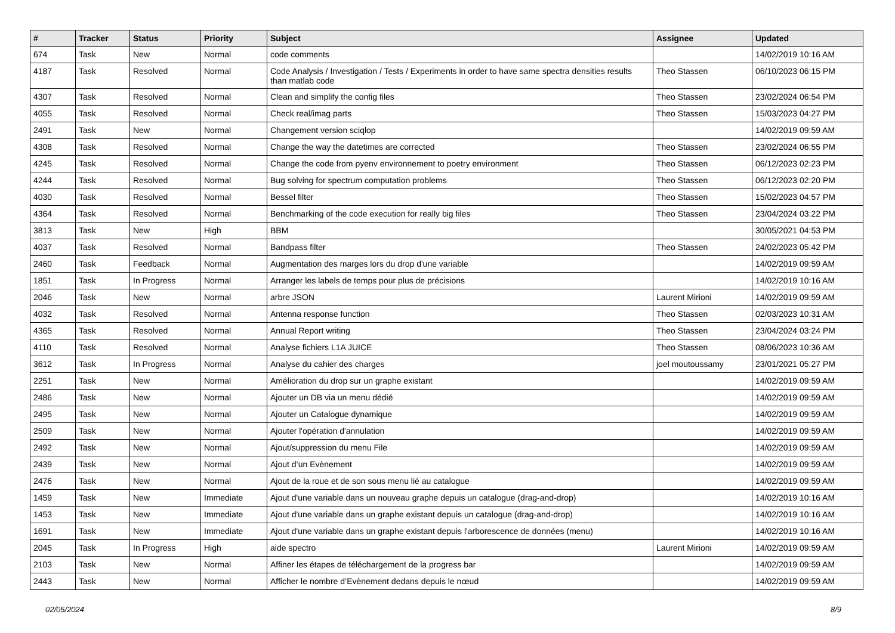| # | Tracker | Status | Priority | Subject | Assignee | Updated |
| --- | --- | --- | --- | --- | --- | --- |
| 674 | Task | New | Normal | code comments | | 14/02/2019 10:16 AM |
| 4187 | Task | Resolved | Normal | Code Analysis / Investigation / Tests / Experiments in order to have same spectra densities results than matlab code | Theo Stassen | 06/10/2023 06:15 PM |
| 4307 | Task | Resolved | Normal | Clean and simplify the config files | Theo Stassen | 23/02/2024 06:54 PM |
| 4055 | Task | Resolved | Normal | Check real/imag parts | Theo Stassen | 15/03/2023 04:27 PM |
| 2491 | Task | New | Normal | Changement version sciqlop | | 14/02/2019 09:59 AM |
| 4308 | Task | Resolved | Normal | Change the way the datetimes are corrected | Theo Stassen | 23/02/2024 06:55 PM |
| 4245 | Task | Resolved | Normal | Change the code from pyenv environnement to poetry environment | Theo Stassen | 06/12/2023 02:23 PM |
| 4244 | Task | Resolved | Normal | Bug solving for spectrum computation problems | Theo Stassen | 06/12/2023 02:20 PM |
| 4030 | Task | Resolved | Normal | Bessel filter | Theo Stassen | 15/02/2023 04:57 PM |
| 4364 | Task | Resolved | Normal | Benchmarking of the code execution for really big files | Theo Stassen | 23/04/2024 03:22 PM |
| 3813 | Task | New | High | BBM | | 30/05/2021 04:53 PM |
| 4037 | Task | Resolved | Normal | Bandpass filter | Theo Stassen | 24/02/2023 05:42 PM |
| 2460 | Task | Feedback | Normal | Augmentation des marges lors du drop d'une variable | | 14/02/2019 09:59 AM |
| 1851 | Task | In Progress | Normal | Arranger les labels de temps pour plus de précisions | | 14/02/2019 10:16 AM |
| 2046 | Task | New | Normal | arbre JSON | Laurent Mirioni | 14/02/2019 09:59 AM |
| 4032 | Task | Resolved | Normal | Antenna response function | Theo Stassen | 02/03/2023 10:31 AM |
| 4365 | Task | Resolved | Normal | Annual Report writing | Theo Stassen | 23/04/2024 03:24 PM |
| 4110 | Task | Resolved | Normal | Analyse fichiers L1A JUICE | Theo Stassen | 08/06/2023 10:36 AM |
| 3612 | Task | In Progress | Normal | Analyse du cahier des charges | joel moutoussamy | 23/01/2021 05:27 PM |
| 2251 | Task | New | Normal | Amélioration du drop sur un graphe existant | | 14/02/2019 09:59 AM |
| 2486 | Task | New | Normal | Ajouter un DB via un menu dédié | | 14/02/2019 09:59 AM |
| 2495 | Task | New | Normal | Ajouter un Catalogue dynamique | | 14/02/2019 09:59 AM |
| 2509 | Task | New | Normal | Ajouter l'opération d'annulation | | 14/02/2019 09:59 AM |
| 2492 | Task | New | Normal | Ajout/suppression du menu File | | 14/02/2019 09:59 AM |
| 2439 | Task | New | Normal | Ajout d’un Evènement | | 14/02/2019 09:59 AM |
| 2476 | Task | New | Normal | Ajout de la roue et de son sous menu lié au catalogue | | 14/02/2019 09:59 AM |
| 1459 | Task | New | Immediate | Ajout d'une variable dans un nouveau graphe depuis un catalogue (drag-and-drop) | | 14/02/2019 10:16 AM |
| 1453 | Task | New | Immediate | Ajout d'une variable dans un graphe existant depuis un catalogue (drag-and-drop) | | 14/02/2019 10:16 AM |
| 1691 | Task | New | Immediate | Ajout d'une variable dans un graphe existant depuis l'arborescence de données (menu) | | 14/02/2019 10:16 AM |
| 2045 | Task | In Progress | High | aide spectro | Laurent Mirioni | 14/02/2019 09:59 AM |
| 2103 | Task | New | Normal | Affiner les étapes de téléchargement de la progress bar | | 14/02/2019 09:59 AM |
| 2443 | Task | New | Normal | Afficher le nombre d’Evènement dedans depuis le nœud | | 14/02/2019 09:59 AM |
02/05/2024 8/9